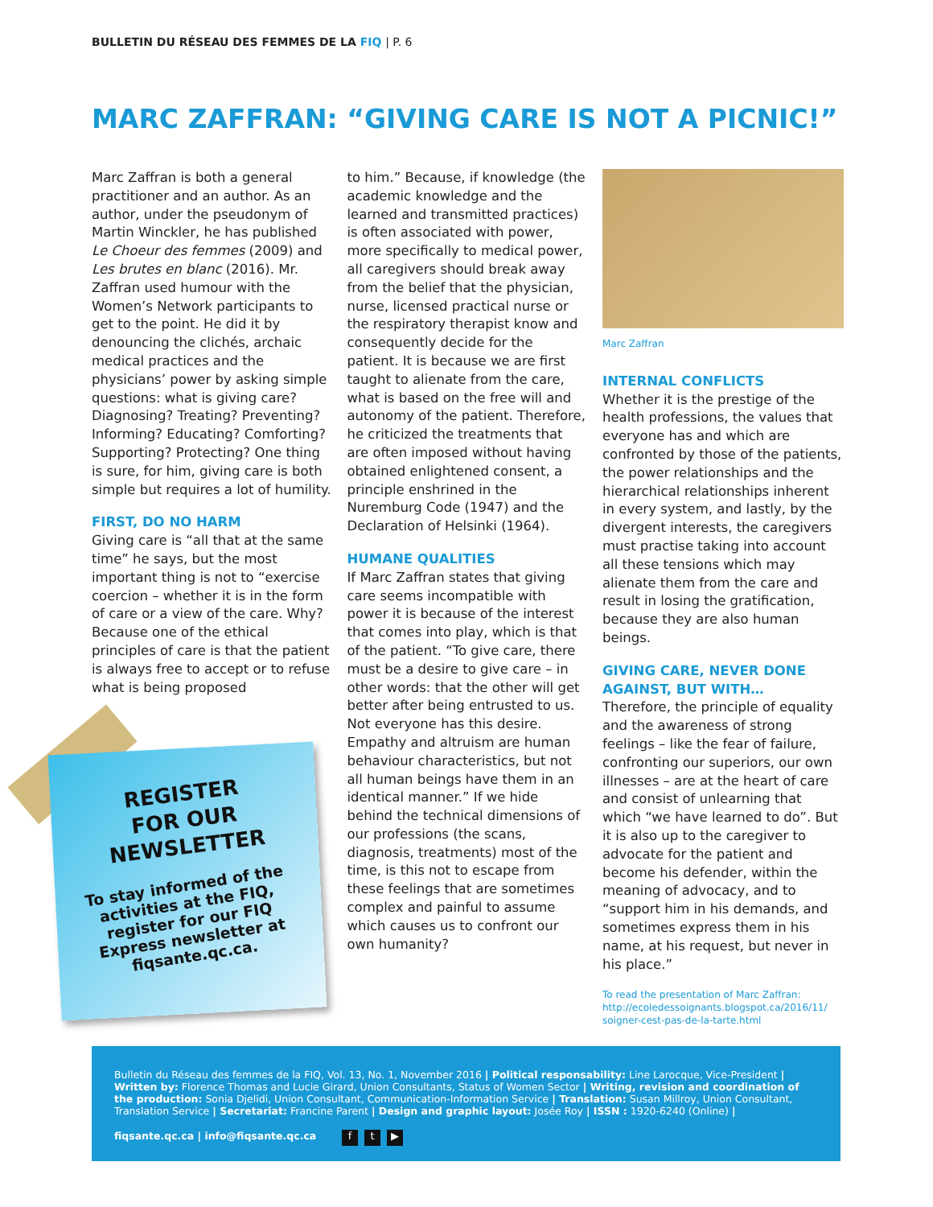BULLETIN DU RÉSEAU DES FEMMES DE LA FIQ | P. 6
MARC ZAFFRAN: “GIVING CARE IS NOT A PICNIC!”
Marc Zaffran is both a general practitioner and an author. As an author, under the pseudonym of Martin Winckler, he has published Le Choeur des femmes (2009) and Les brutes en blanc (2016). Mr. Zaffran used humour with the Women’s Network participants to get to the point. He did it by denouncing the clichés, archaic medical practices and the physicians’ power by asking simple questions: what is giving care? Diagnosing? Treating? Preventing? Informing? Educating? Comforting? Supporting? Protecting? One thing is sure, for him, giving care is both simple but requires a lot of humility.
FIRST, DO NO HARM
Giving care is “all that at the same time” he says, but the most important thing is not to “exercise coercion – whether it is in the form of care or a view of the care. Why? Because one of the ethical principles of care is that the patient is always free to accept or to refuse what is being proposed
to him.” Because, if knowledge (the academic knowledge and the learned and transmitted practices) is often associated with power, more specifically to medical power, all caregivers should break away from the belief that the physician, nurse, licensed practical nurse or the respiratory therapist know and consequently decide for the patient. It is because we are first taught to alienate from the care, what is based on the free will and autonomy of the patient. Therefore, he criticized the treatments that are often imposed without having obtained enlightened consent, a principle enshrined in the Nuremburg Code (1947) and the Declaration of Helsinki (1964).
HUMANE QUALITIES
If Marc Zaffran states that giving care seems incompatible with power it is because of the interest that comes into play, which is that of the patient. “To give care, there must be a desire to give care – in other words: that the other will get better after being entrusted to us. Not everyone has this desire. Empathy and altruism are human behaviour characteristics, but not all human beings have them in an identical manner.” If we hide behind the technical dimensions of our professions (the scans, diagnosis, treatments) most of the time, is this not to escape from these feelings that are sometimes complex and painful to assume which causes us to confront our own humanity?
Marc Zaffran
INTERNAL CONFLICTS
Whether it is the prestige of the health professions, the values that everyone has and which are confronted by those of the patients, the power relationships and the hierarchical relationships inherent in every system, and lastly, by the divergent interests, the caregivers must practise taking into account all these tensions which may alienate them from the care and result in losing the gratification, because they are also human beings.
GIVING CARE, NEVER DONE AGAINST, BUT WITH…
Therefore, the principle of equality and the awareness of strong feelings – like the fear of failure, confronting our superiors, our own illnesses – are at the heart of care and consist of unlearning that which “we have learned to do”. But it is also up to the caregiver to advocate for the patient and become his defender, within the meaning of advocacy, and to “support him in his demands, and sometimes express them in his name, at his request, but never in his place.”
To read the presentation of Marc Zaffran:
http://ecoledessoignants.blogspot.ca/2016/11/
soigner-cest-pas-de-la-tarte.html
REGISTER
FOR OUR
NEWSLETTER
To stay informed of the activities at the FIQ, register for our FIQ Express newsletter at fiqsante.qc.ca.
Bulletin du Réseau des femmes de la FIQ, Vol. 13, No. 1, November 2016 | Political responsability: Line Larocque, Vice-President | Written by: Florence Thomas and Lucie Girard, Union Consultants, Status of Women Sector | Writing, revision and coordination of the production: Sonia Djelidi, Union Consultant, Communication-Information Service | Translation: Susan Millroy, Union Consultant, Translation Service | Secretariat: Francine Parent | Design and graphic layout: Josée Roy | ISSN : 1920-6240 (Online) |
fiqsante.qc.ca | info@fiqsante.qc.ca f t ▶